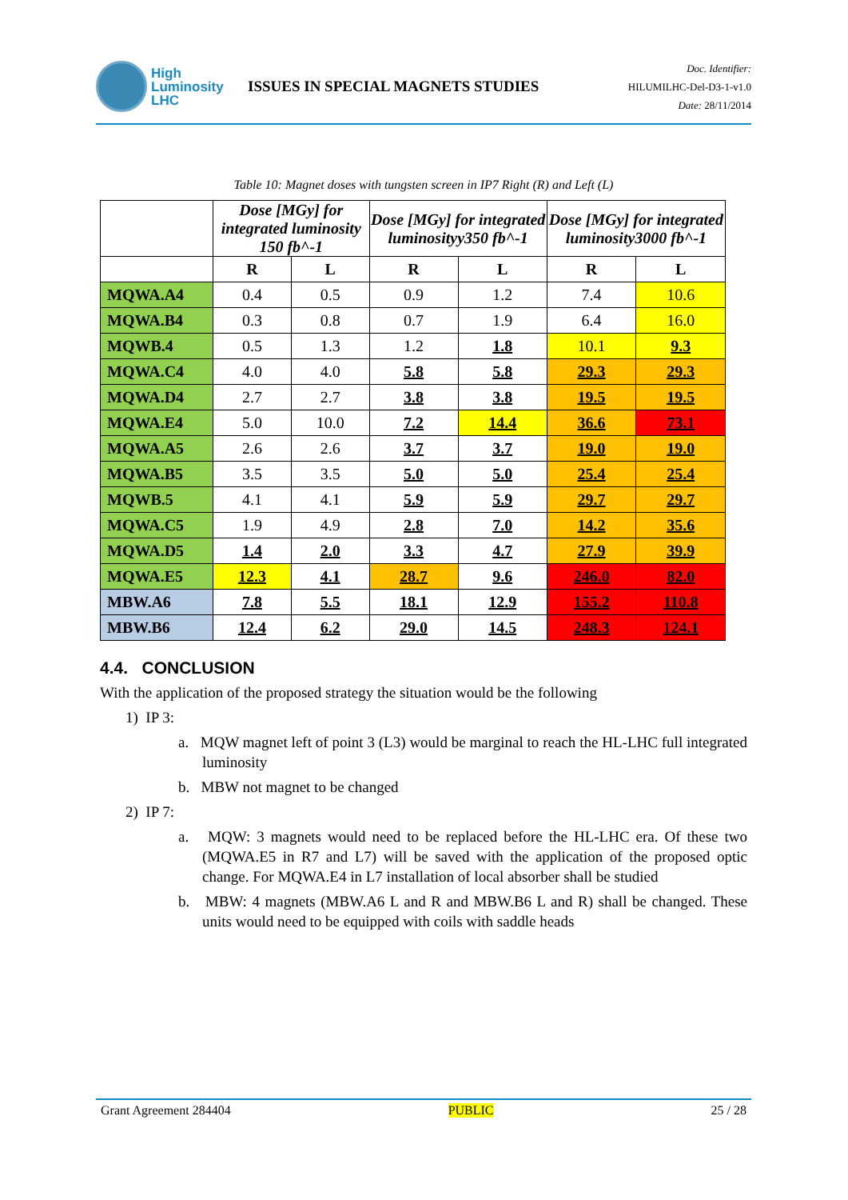High
Luminosity
LHC
ISSUES IN SPECIAL MAGNETS STUDIES
Doc. Identifier:
HILUMILHC-Del-D3-1-v1.0
Date: 28/11/2014
Table 10: Magnet doses with tungsten screen in IP7 Right (R) and Left (L)
| | Dose [MGy] for integrated luminosity 150 fb^-1 | | Dose [MGy] for integrated luminosityy350 fb^-1 | | Dose [MGy] for integrated luminosity3000 fb^-1 | |
| --- | --- | --- | --- | --- | --- | --- |
| | R | L | R | L | R | L |
| MQWA.A4 | 0.4 | 0.5 | 0.9 | 1.2 | 7.4 | 10.6 |
| MQWA.B4 | 0.3 | 0.8 | 0.7 | 1.9 | 6.4 | 16.0 |
| MQWB.4 | 0.5 | 1.3 | 1.2 | 1.8 | 10.1 | 9.3 |
| MQWA.C4 | 4.0 | 4.0 | 5.8 | 5.8 | 29.3 | 29.3 |
| MQWA.D4 | 2.7 | 2.7 | 3.8 | 3.8 | 19.5 | 19.5 |
| MQWA.E4 | 5.0 | 10.0 | 7.2 | 14.4 | 36.6 | 73.1 |
| MQWA.A5 | 2.6 | 2.6 | 3.7 | 3.7 | 19.0 | 19.0 |
| MQWA.B5 | 3.5 | 3.5 | 5.0 | 5.0 | 25.4 | 25.4 |
| MQWB.5 | 4.1 | 4.1 | 5.9 | 5.9 | 29.7 | 29.7 |
| MQWA.C5 | 1.9 | 4.9 | 2.8 | 7.0 | 14.2 | 35.6 |
| MQWA.D5 | 1.4 | 2.0 | 3.3 | 4.7 | 27.9 | 39.9 |
| MQWA.E5 | 12.3 | 4.1 | 28.7 | 9.6 | 246.0 | 82.0 |
| MBW.A6 | 7.8 | 5.5 | 18.1 | 12.9 | 155.2 | 110.8 |
| MBW.B6 | 12.4 | 6.2 | 29.0 | 14.5 | 248.3 | 124.1 |
4.4. CONCLUSION
With the application of the proposed strategy the situation would be the following
1) IP 3:
a. MQW magnet left of point 3 (L3) would be marginal to reach the HL-LHC full integrated luminosity
b. MBW not magnet to be changed
2) IP 7:
a. MQW: 3 magnets would need to be replaced before the HL-LHC era. Of these two (MQWA.E5 in R7 and L7) will be saved with the application of the proposed optic change. For MQWA.E4 in L7 installation of local absorber shall be studied
b. MBW: 4 magnets (MBW.A6 L and R and MBW.B6 L and R) shall be changed. These units would need to be equipped with coils with saddle heads
Grant Agreement 284404 PUBLIC 25 / 28